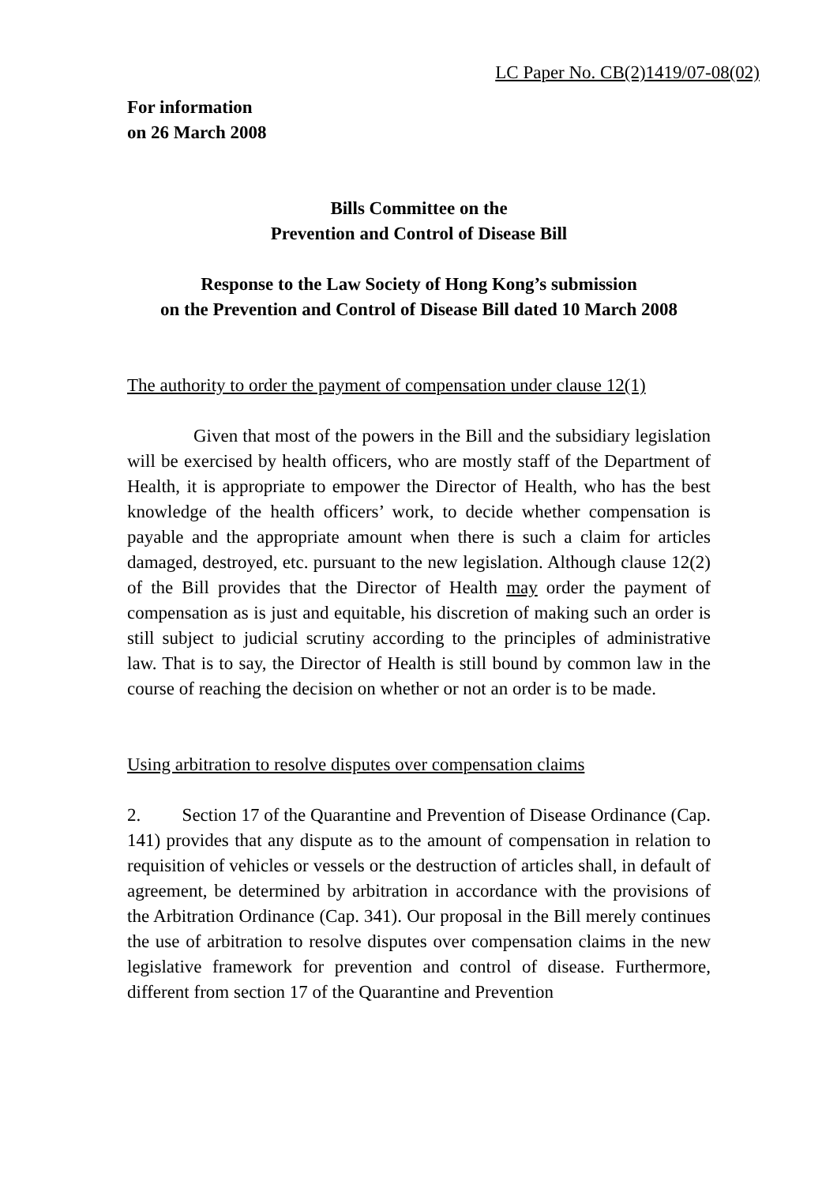LC Paper No. CB(2)1419/07-08(02)
For information
on 26 March 2008
Bills Committee on the
Prevention and Control of Disease Bill
Response to the Law Society of Hong Kong’s submission
on the Prevention and Control of Disease Bill dated 10 March 2008
The authority to order the payment of compensation under clause 12(1)
Given that most of the powers in the Bill and the subsidiary legislation will be exercised by health officers, who are mostly staff of the Department of Health, it is appropriate to empower the Director of Health, who has the best knowledge of the health officers’ work, to decide whether compensation is payable and the appropriate amount when there is such a claim for articles damaged, destroyed, etc. pursuant to the new legislation. Although clause 12(2) of the Bill provides that the Director of Health may order the payment of compensation as is just and equitable, his discretion of making such an order is still subject to judicial scrutiny according to the principles of administrative law. That is to say, the Director of Health is still bound by common law in the course of reaching the decision on whether or not an order is to be made.
Using arbitration to resolve disputes over compensation claims
2. Section 17 of the Quarantine and Prevention of Disease Ordinance (Cap. 141) provides that any dispute as to the amount of compensation in relation to requisition of vehicles or vessels or the destruction of articles shall, in default of agreement, be determined by arbitration in accordance with the provisions of the Arbitration Ordinance (Cap. 341). Our proposal in the Bill merely continues the use of arbitration to resolve disputes over compensation claims in the new legislative framework for prevention and control of disease. Furthermore, different from section 17 of the Quarantine and Prevention